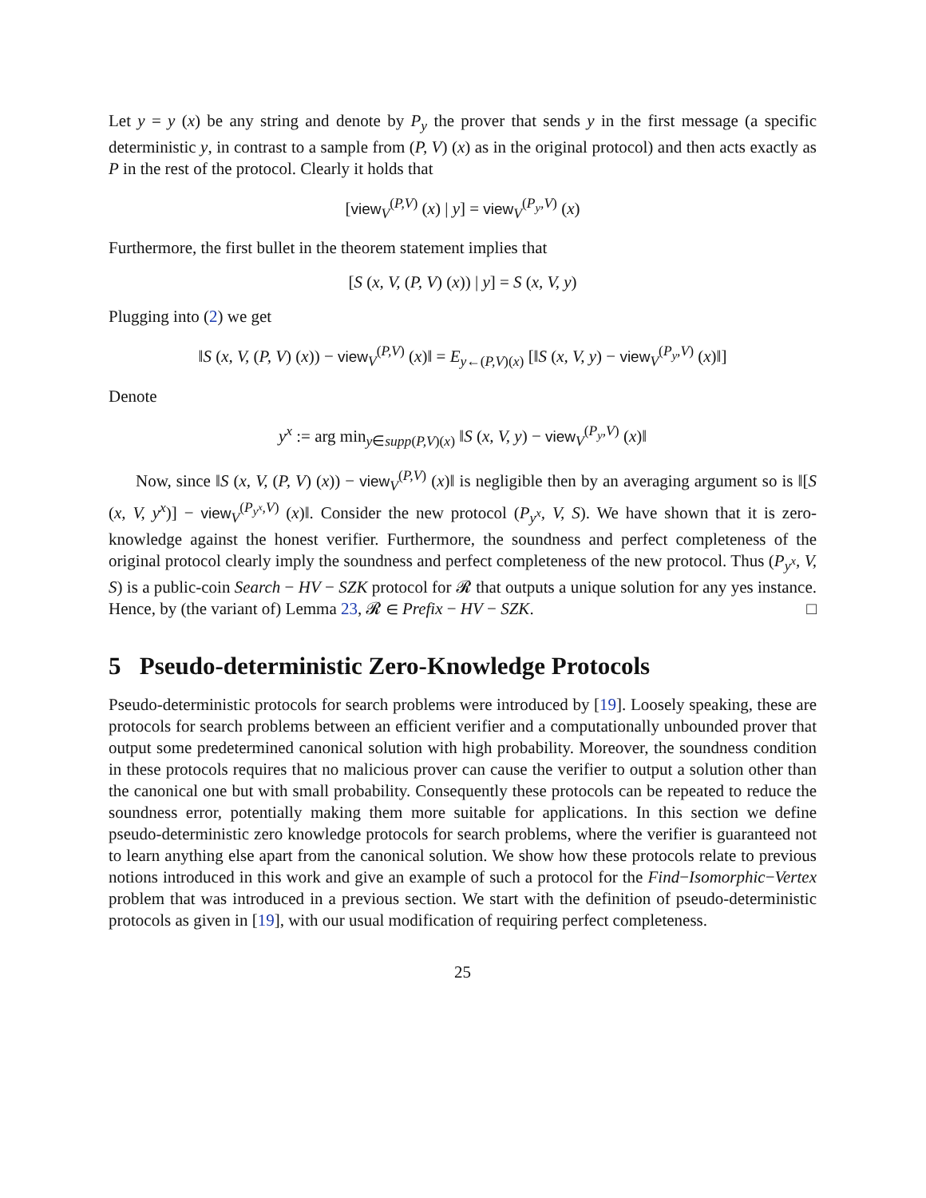Let y = y (x) be any string and denote by P<sub>y</sub> the prover that sends y in the first message (a specific deterministic y, in contrast to a sample from (P, V) (x) as in the original protocol) and then acts exactly as P in the rest of the protocol. Clearly it holds that
[view<sub>V</sub><sup>(P,V)</sup> (x) | y] = view<sub>V</sub><sup>(P<sub>y</sub>,V)</sup> (x)
Furthermore, the first bullet in the theorem statement implies that
[S (x, V, (P, V) (x)) | y] = S (x, V, y)
Plugging into (2) we get
‖S (x, V, (P, V) (x)) − view<sub>V</sub><sup>(P,V)</sup> (x)‖ = E<sub>y←(P,V)(x)</sub> [‖S (x, V, y) − view<sub>V</sub><sup>(P<sub>y</sub>,V)</sup> (x)‖]
Denote
y<sup>x</sup> := arg min<sub>y∈supp(P,V)(x)</sub> ‖S (x, V, y) − view<sub>V</sub><sup>(P<sub>y</sub>,V)</sup> (x)‖
Now, since ‖S (x, V, (P, V) (x)) − view<sub>V</sub><sup>(P,V)</sup> (x)‖ is negligible then by an averaging argument so is ‖[S (x, V, y<sup>x</sup>)] − view<sub>V</sub><sup>(P<sub>y<sup>x</sup></sub>,V)</sup> (x)‖. Consider the new protocol (P<sub>y<sup>x</sup></sub>, V, S). We have shown that it is zero-knowledge against the honest verifier. Furthermore, the soundness and perfect completeness of the original protocol clearly imply the soundness and perfect completeness of the new protocol. Thus (P<sub>y<sup>x</sup></sub>, V, S) is a public-coin Search − HV − SZK protocol for 𝓡 that outputs a unique solution for any yes instance. Hence, by (the variant of) Lemma 23, 𝓡 ∈ Prefix − HV − SZK. □
5 Pseudo-deterministic Zero-Knowledge Protocols
Pseudo-deterministic protocols for search problems were introduced by [19]. Loosely speaking, these are protocols for search problems between an efficient verifier and a computationally unbounded prover that output some predetermined canonical solution with high probability. Moreover, the soundness condition in these protocols requires that no malicious prover can cause the verifier to output a solution other than the canonical one but with small probability. Consequently these protocols can be repeated to reduce the soundness error, potentially making them more suitable for applications. In this section we define pseudo-deterministic zero knowledge protocols for search problems, where the verifier is guaranteed not to learn anything else apart from the canonical solution. We show how these protocols relate to previous notions introduced in this work and give an example of such a protocol for the Find−Isomorphic−Vertex problem that was introduced in a previous section. We start with the definition of pseudo-deterministic protocols as given in [19], with our usual modification of requiring perfect completeness.
25